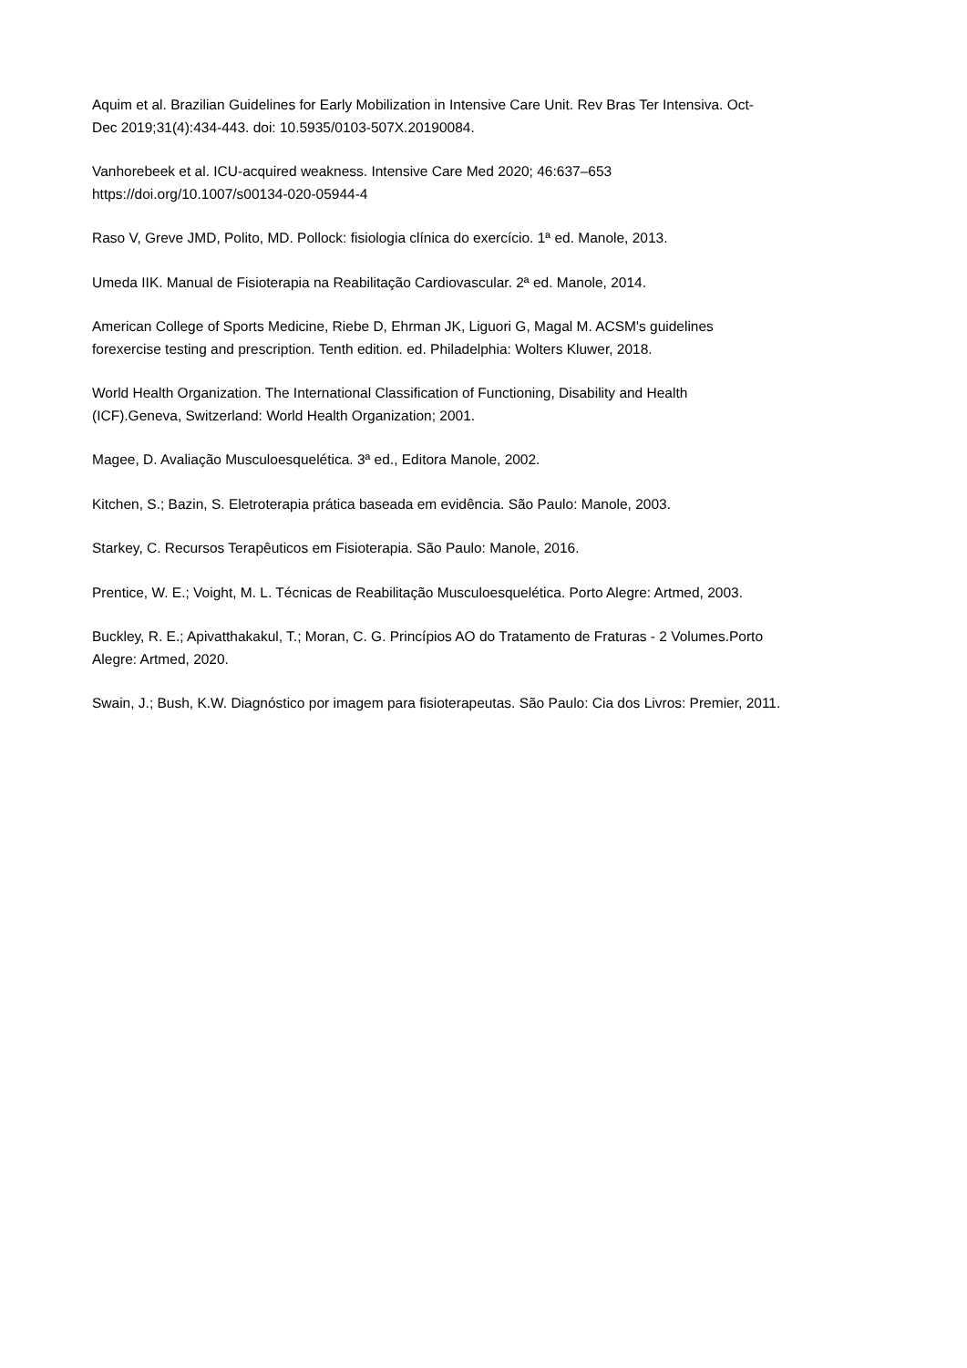Aquim et al. Brazilian Guidelines for Early Mobilization in Intensive Care Unit. Rev Bras Ter Intensiva. Oct-
Dec 2019;31(4):434-443. doi: 10.5935/0103-507X.20190084.
Vanhorebeek et al. ICU-acquired weakness. Intensive Care Med 2020; 46:637–653
https://doi.org/10.1007/s00134-020-05944-4
Raso V, Greve JMD, Polito, MD. Pollock: fisiologia clínica do exercício. 1ª ed. Manole, 2013.
Umeda IIK. Manual de Fisioterapia na Reabilitação Cardiovascular. 2ª ed. Manole, 2014.
American College of Sports Medicine, Riebe D, Ehrman JK, Liguori G, Magal M. ACSM's guidelines
forexercise testing and prescription. Tenth edition. ed. Philadelphia: Wolters Kluwer, 2018.
World Health Organization. The International Classification of Functioning, Disability and Health
(ICF).Geneva, Switzerland: World Health Organization; 2001.
Magee, D. Avaliação Musculoesquelética. 3ª ed., Editora Manole, 2002.
Kitchen, S.; Bazin, S. Eletroterapia prática baseada em evidência. São Paulo: Manole, 2003.
Starkey, C. Recursos Terapêuticos em Fisioterapia. São Paulo: Manole, 2016.
Prentice, W. E.; Voight, M. L. Técnicas de Reabilitação Musculoesquelética. Porto Alegre: Artmed, 2003.
Buckley, R. E.; Apivatthakakul, T.; Moran, C. G. Princípios AO do Tratamento de Fraturas - 2 Volumes.Porto
Alegre: Artmed, 2020.
Swain, J.; Bush, K.W. Diagnóstico por imagem para fisioterapeutas. São Paulo: Cia dos Livros: Premier, 2011.